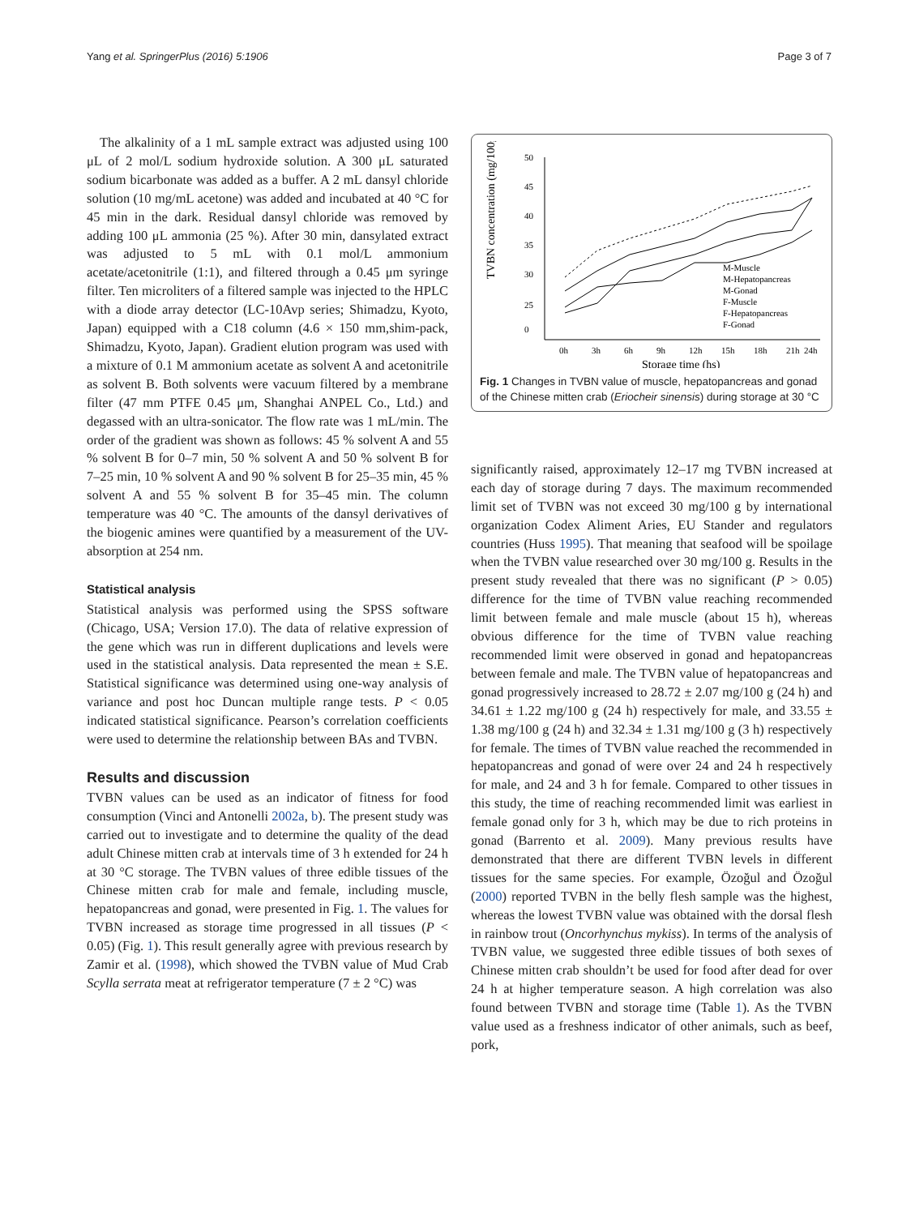Yang et al. SpringerPlus (2016) 5:1906 Page 3 of 7
The alkalinity of a 1 mL sample extract was adjusted using 100 μL of 2 mol/L sodium hydroxide solution. A 300 μL saturated sodium bicarbonate was added as a buffer. A 2 mL dansyl chloride solution (10 mg/mL acetone) was added and incubated at 40 °C for 45 min in the dark. Residual dansyl chloride was removed by adding 100 μL ammonia (25 %). After 30 min, dansylated extract was adjusted to 5 mL with 0.1 mol/L ammonium acetate/acetonitrile (1:1), and filtered through a 0.45 μm syringe filter. Ten microliters of a filtered sample was injected to the HPLC with a diode array detector (LC-10Avp series; Shimadzu, Kyoto, Japan) equipped with a C18 column (4.6 × 150 mm,shim-pack, Shimadzu, Kyoto, Japan). Gradient elution program was used with a mixture of 0.1 M ammonium acetate as solvent A and acetonitrile as solvent B. Both solvents were vacuum filtered by a membrane filter (47 mm PTFE 0.45 μm, Shanghai ANPEL Co., Ltd.) and degassed with an ultra-sonicator. The flow rate was 1 mL/min. The order of the gradient was shown as follows: 45 % solvent A and 55 % solvent B for 0–7 min, 50 % solvent A and 50 % solvent B for 7–25 min, 10 % solvent A and 90 % solvent B for 25–35 min, 45 % solvent A and 55 % solvent B for 35–45 min. The column temperature was 40 °C. The amounts of the dansyl derivatives of the biogenic amines were quantified by a measurement of the UV-absorption at 254 nm.
Statistical analysis
Statistical analysis was performed using the SPSS software (Chicago, USA; Version 17.0). The data of relative expression of the gene which was run in different duplications and levels were used in the statistical analysis. Data represented the mean ± S.E. Statistical significance was determined using one-way analysis of variance and post hoc Duncan multiple range tests. P < 0.05 indicated statistical significance. Pearson’s correlation coefficients were used to determine the relationship between BAs and TVBN.
Results and discussion
TVBN values can be used as an indicator of fitness for food consumption (Vinci and Antonelli 2002a, b). The present study was carried out to investigate and to determine the quality of the dead adult Chinese mitten crab at intervals time of 3 h extended for 24 h at 30 °C storage. The TVBN values of three edible tissues of the Chinese mitten crab for male and female, including muscle, hepatopancreas and gonad, were presented in Fig. 1. The values for TVBN increased as storage time progressed in all tissues (P < 0.05) (Fig. 1). This result generally agree with previous research by Zamir et al. (1998), which showed the TVBN value of Mud Crab Scylla serrata meat at refrigerator temperature (7 ± 2 °C) was
TVBN concentration (mg/100g)
50
45
40
35
30
25
0
0h
3h
6h
9h
12h
15h
18h
21h
24h
Storage time (hs)
M-Muscle
M-Hepatopancreas
M-Gonad
F-Muscle
F-Hepatopancreas
F-Gonad
Fig. 1 Changes in TVBN value of muscle, hepatopancreas and gonad of the Chinese mitten crab (Eriocheir sinensis) during storage at 30 °C
significantly raised, approximately 12–17 mg TVBN increased at each day of storage during 7 days. The maximum recommended limit set of TVBN was not exceed 30 mg/100 g by international organization Codex Aliment Aries, EU Stander and regulators countries (Huss 1995). That meaning that seafood will be spoilage when the TVBN value researched over 30 mg/100 g. Results in the present study revealed that there was no significant (P > 0.05) difference for the time of TVBN value reaching recommended limit between female and male muscle (about 15 h), whereas obvious difference for the time of TVBN value reaching recommended limit were observed in gonad and hepatopancreas between female and male. The TVBN value of hepatopancreas and gonad progressively increased to 28.72 ± 2.07 mg/100 g (24 h) and 34.61 ± 1.22 mg/100 g (24 h) respectively for male, and 33.55 ± 1.38 mg/100 g (24 h) and 32.34 ± 1.31 mg/100 g (3 h) respectively for female. The times of TVBN value reached the recommended in hepatopancreas and gonad of were over 24 and 24 h respectively for male, and 24 and 3 h for female. Compared to other tissues in this study, the time of reaching recommended limit was earliest in female gonad only for 3 h, which may be due to rich proteins in gonad (Barrento et al. 2009). Many previous results have demonstrated that there are different TVBN levels in different tissues for the same species. For example, Özoğul and Özoğul (2000) reported TVBN in the belly flesh sample was the highest, whereas the lowest TVBN value was obtained with the dorsal flesh in rainbow trout (Oncorhynchus mykiss). In terms of the analysis of TVBN value, we suggested three edible tissues of both sexes of Chinese mitten crab shouldn’t be used for food after dead for over 24 h at higher temperature season. A high correlation was also found between TVBN and storage time (Table 1). As the TVBN value used as a freshness indicator of other animals, such as beef, pork,